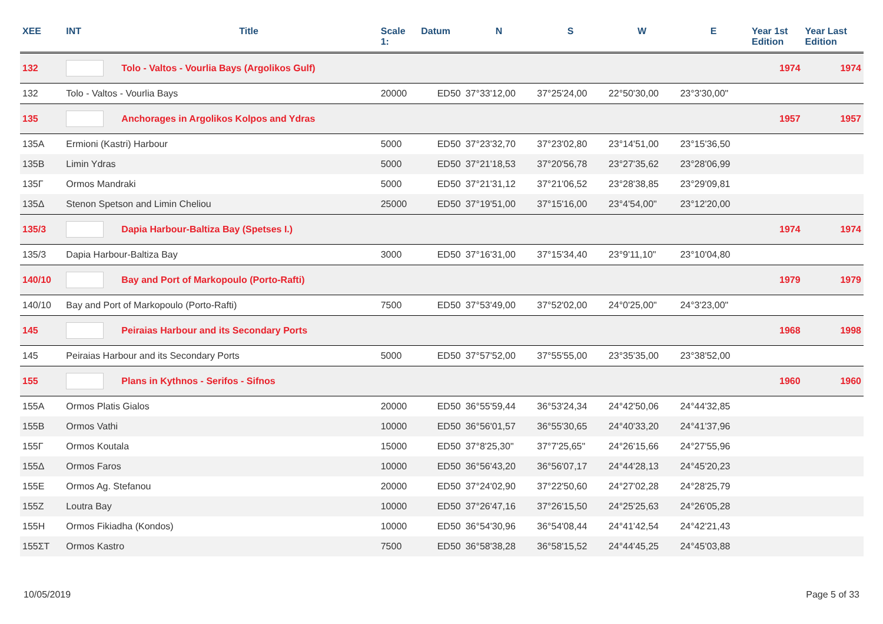| XEE | INT | Title | Scale 1: | Datum | N | S | W | E | Year 1st Edition | Year Last Edition |
| --- | --- | --- | --- | --- | --- | --- | --- | --- | --- | --- |
| 132 | | Tolo - Valtos - Vourlia Bays (Argolikos Gulf) | | | | | | | 1974 | 1974 |
| 132 | Tolo - Valtos - Vourlia Bays | | 20000 | ED50 | 37°33'12,00 | 37°25'24,00 | 22°50'30,00 | 23°3'30,00" | | |
| 135 | | Anchorages in Argolikos Kolpos and Ydras | | | | | | | 1957 | 1957 |
| 135A | Ermioni (Kastri) Harbour | | 5000 | ED50 | 37°23'32,70 | 37°23'02,80 | 23°14'51,00 | 23°15'36,50 | | |
| 135B | Limin Ydras | | 5000 | ED50 | 37°21'18,53 | 37°20'56,78 | 23°27'35,62 | 23°28'06,99 | | |
| 135Γ | Ormos Mandraki | | 5000 | ED50 | 37°21'31,12 | 37°21'06,52 | 23°28'38,85 | 23°29'09,81 | | |
| 135Δ | Stenon Spetson and Limin Cheliou | | 25000 | ED50 | 37°19'51,00 | 37°15'16,00 | 23°4'54,00" | 23°12'20,00 | | |
| 135/3 | | Dapia Harbour-Baltiza Bay (Spetses I.) | | | | | | | 1974 | 1974 |
| 135/3 | Dapia Harbour-Baltiza Bay | | 3000 | ED50 | 37°16'31,00 | 37°15'34,40 | 23°9'11,10" | 23°10'04,80 | | |
| 140/10 | | Bay and Port of Markopoulo (Porto-Rafti) | | | | | | | 1979 | 1979 |
| 140/10 | Bay and Port of Markopoulo (Porto-Rafti) | | 7500 | ED50 | 37°53'49,00 | 37°52'02,00 | 24°0'25,00" | 24°3'23,00" | | |
| 145 | | Peiraias Harbour and its Secondary Ports | | | | | | | 1968 | 1998 |
| 145 | Peiraias Harbour and its Secondary Ports | | 5000 | ED50 | 37°57'52,00 | 37°55'55,00 | 23°35'35,00 | 23°38'52,00 | | |
| 155 | | Plans in Kythnos - Serifos - Sifnos | | | | | | | 1960 | 1960 |
| 155A | Ormos Platis Gialos | | 20000 | ED50 | 36°55'59,44 | 36°53'24,34 | 24°42'50,06 | 24°44'32,85 | | |
| 155B | Ormos Vathi | | 10000 | ED50 | 36°56'01,57 | 36°55'30,65 | 24°40'33,20 | 24°41'37,96 | | |
| 155Γ | Ormos Koutala | | 15000 | ED50 | 37°8'25,30" | 37°7'25,65" | 24°26'15,66 | 24°27'55,96 | | |
| 155Δ | Ormos Faros | | 10000 | ED50 | 36°56'43,20 | 36°56'07,17 | 24°44'28,13 | 24°45'20,23 | | |
| 155E | Ormos Ag. Stefanou | | 20000 | ED50 | 37°24'02,90 | 37°22'50,60 | 24°27'02,28 | 24°28'25,79 | | |
| 155Z | Loutra Bay | | 10000 | ED50 | 37°26'47,16 | 37°26'15,50 | 24°25'25,63 | 24°26'05,28 | | |
| 155H | Ormos Fikiadha (Kondos) | | 10000 | ED50 | 36°54'30,96 | 36°54'08,44 | 24°41'42,54 | 24°42'21,43 | | |
| 155ΣT | Ormos Kastro | | 7500 | ED50 | 36°58'38,28 | 36°58'15,52 | 24°44'45,25 | 24°45'03,88 | | |
10/05/2019 Page 5 of 33